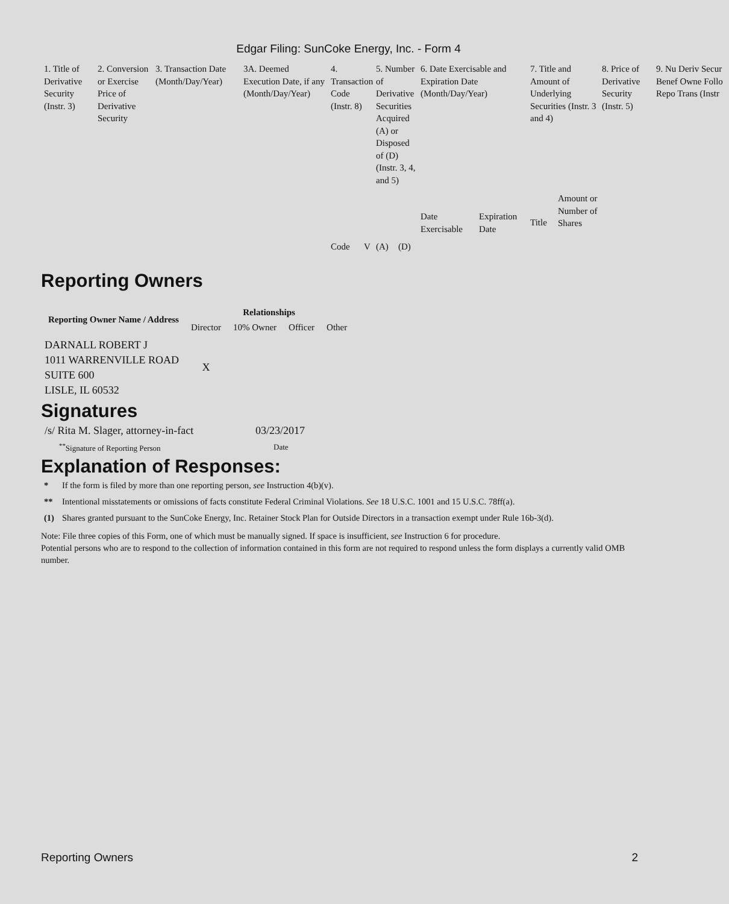Edgar Filing: SunCoke Energy, Inc. - Form 4
| 1. Title of Derivative Security (Instr. 3) | 2. Conversion or Exercise Price of Derivative Security | 3. Transaction Date (Month/Day/Year) | 3A. Deemed Execution Date, if any (Month/Day/Year) | 4. Transaction Code (Instr. 8) | | 5. Number of Derivative Securities Acquired (A) or Disposed of (D) (Instr. 3, 4, and 5) | | 6. Date Exercisable and Expiration Date (Month/Day/Year) | | 7. Title and Amount of Underlying Securities (Instr. 3 and 4) | | 8. Price of Derivative Security (Instr. 5) | 9. Nu Deriv Secur Benef Owne Follo Repo Trans (Instr |
| | | | | Code | V | (A) | (D) | Date Exercisable | Expiration Date | Title | Amount or Number of Shares | | |
Reporting Owners
| Reporting Owner Name / Address | Relationships | | | |
| --- | --- | --- | --- | --- |
| | Director | 10% Owner | Officer | Other |
| DARNALL ROBERT J 1011 WARRENVILLE ROAD SUITE 600 LISLE, IL 60532 | X | | | |
Signatures
| /s/ Rita M. Slager, attorney-in-fact | 03/23/2017 |
| <sup>**</sup> Signature of Reporting Person | Date |
Explanation of Responses:
| * | If the form is filed by more than one reporting person, see Instruction 4(b)(v). |
| ** | Intentional misstatements or omissions of facts constitute Federal Criminal Violations. See 18 U.S.C. 1001 and 15 U.S.C. 78ff(a). |
| (1) | Shares granted pursuant to the SunCoke Energy, Inc. Retainer Stock Plan for Outside Directors in a transaction exempt under Rule 16b-3(d). |
Note: File three copies of this Form, one of which must be manually signed. If space is insufficient, see Instruction 6 for procedure.
Potential persons who are to respond to the collection of information contained in this form are not required to respond unless the form displays a currently valid OMB number.
Reporting Owners 2